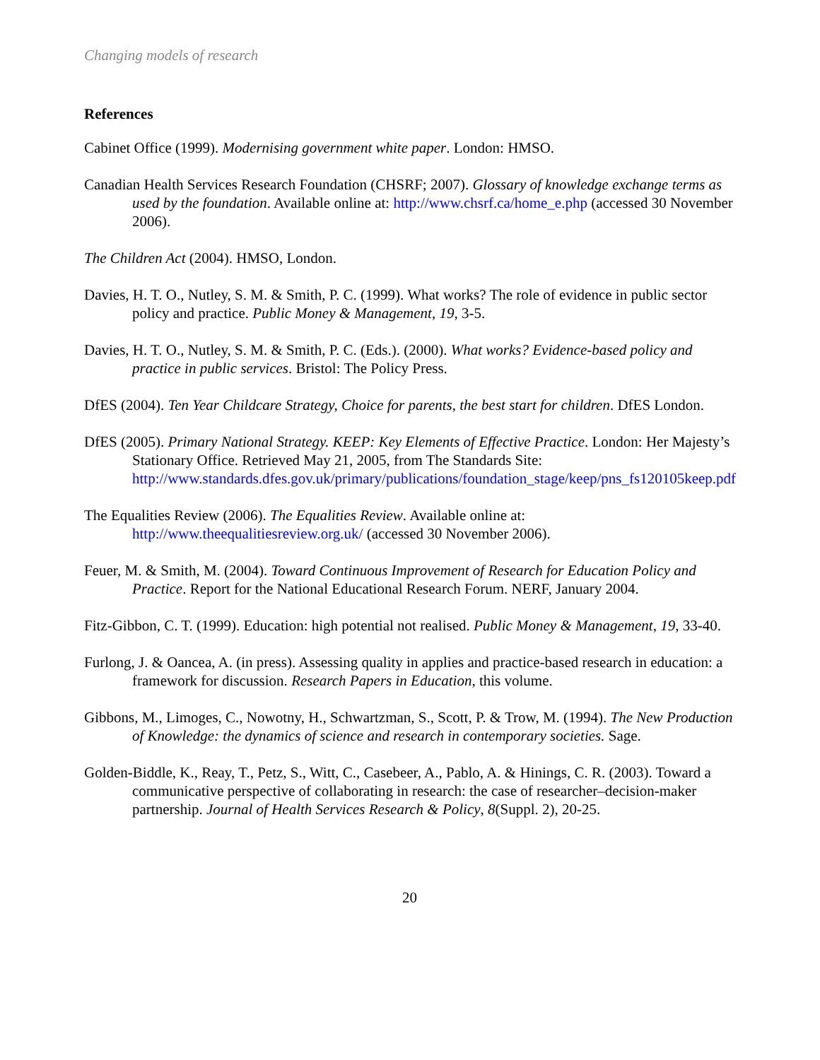Changing models of research
References
Cabinet Office (1999). Modernising government white paper. London: HMSO.
Canadian Health Services Research Foundation (CHSRF; 2007). Glossary of knowledge exchange terms as used by the foundation. Available online at: http://www.chsrf.ca/home_e.php (accessed 30 November 2006).
The Children Act (2004). HMSO, London.
Davies, H. T. O., Nutley, S. M. & Smith, P. C. (1999). What works? The role of evidence in public sector policy and practice. Public Money & Management, 19, 3-5.
Davies, H. T. O., Nutley, S. M. & Smith, P. C. (Eds.). (2000). What works? Evidence-based policy and practice in public services. Bristol: The Policy Press.
DfES (2004). Ten Year Childcare Strategy, Choice for parents, the best start for children. DfES London.
DfES (2005). Primary National Strategy. KEEP: Key Elements of Effective Practice. London: Her Majesty’s Stationary Office. Retrieved May 21, 2005, from The Standards Site: http://www.standards.dfes.gov.uk/primary/publications/foundation_stage/keep/pns_fs120105keep.pdf
The Equalities Review (2006). The Equalities Review. Available online at: http://www.theequalitiesreview.org.uk/ (accessed 30 November 2006).
Feuer, M. & Smith, M. (2004). Toward Continuous Improvement of Research for Education Policy and Practice. Report for the National Educational Research Forum. NERF, January 2004.
Fitz-Gibbon, C. T. (1999). Education: high potential not realised. Public Money & Management, 19, 33-40.
Furlong, J. & Oancea, A. (in press). Assessing quality in applies and practice-based research in education: a framework for discussion. Research Papers in Education, this volume.
Gibbons, M., Limoges, C., Nowotny, H., Schwartzman, S., Scott, P. & Trow, M. (1994). The New Production of Knowledge: the dynamics of science and research in contemporary societies. Sage.
Golden-Biddle, K., Reay, T., Petz, S., Witt, C., Casebeer, A., Pablo, A. & Hinings, C. R. (2003). Toward a communicative perspective of collaborating in research: the case of researcher–decision-maker partnership. Journal of Health Services Research & Policy, 8(Suppl. 2), 20-25.
20